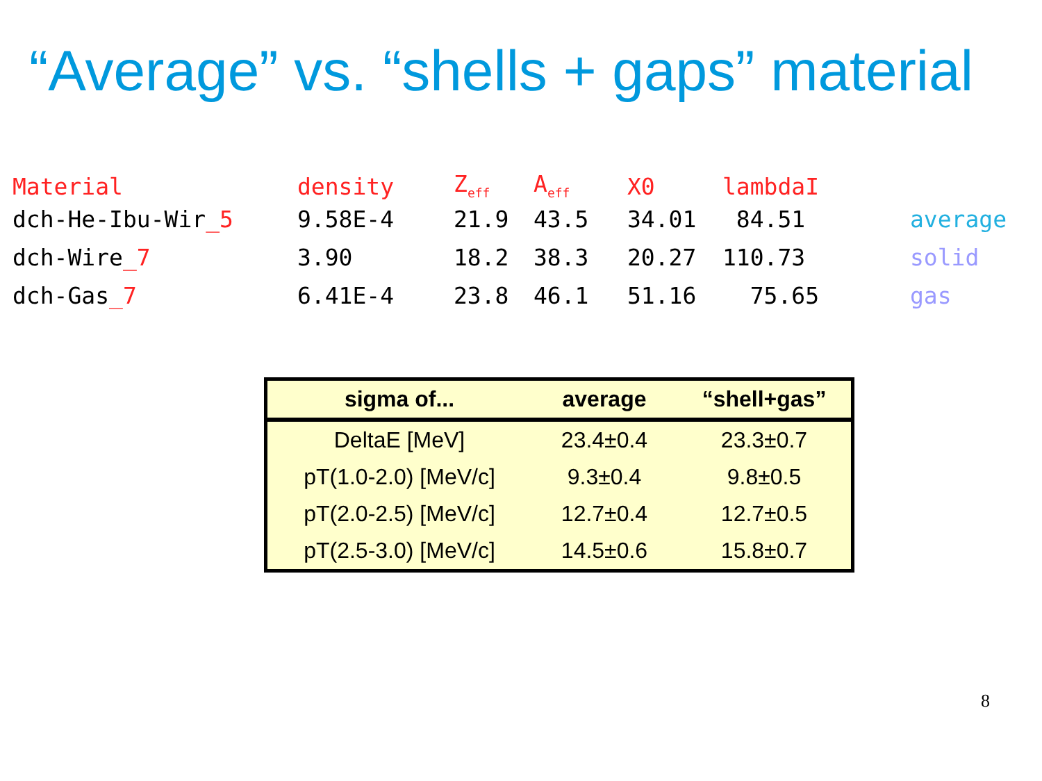“Average” vs. “shells + gaps” material
| Material | density | Z<sub>eff</sub> | A<sub>eff</sub> | X0 | lambdaI | |
| dch-He-Ibu-Wir _5 | 9.58E-4 | 21.9 | 43.5 | 34.01 | 84.51 | average |
| dch-Wire _7 | 3.90 | 18.2 | 38.3 | 20.27 | 110.73 | solid |
| dch-Gas _7 | 6.41E-4 | 23.8 | 46.1 | 51.16 | 75.65 | gas |
| sigma of... | average | “shell+gas” |
| --- | --- | --- |
| DeltaE [MeV] | 23.4±0.4 | 23.3±0.7 |
| pT(1.0-2.0) [MeV/c] | 9.3±0.4 | 9.8±0.5 |
| pT(2.0-2.5) [MeV/c] | 12.7±0.4 | 12.7±0.5 |
| pT(2.5-3.0) [MeV/c] | 14.5±0.6 | 15.8±0.7 |
8